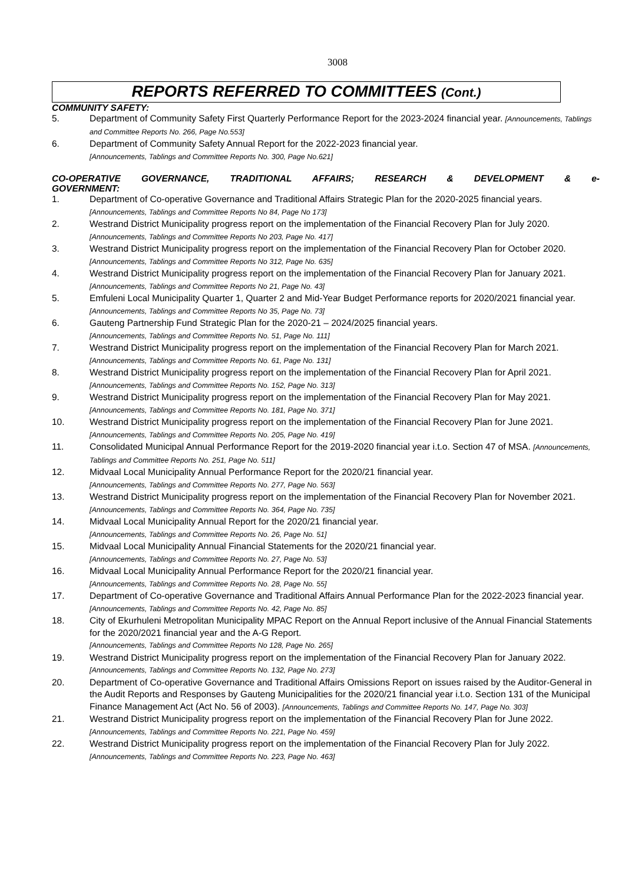3008
REPORTS REFERRED TO COMMITTEES (Cont.)
COMMUNITY SAFETY:
5. Department of Community Safety First Quarterly Performance Report for the 2023-2024 financial year. [Announcements, Tablings and Committee Reports No. 266, Page No.553]
6. Department of Community Safety Annual Report for the 2022-2023 financial year.
[Announcements, Tablings and Committee Reports No. 300, Page No.621]
CO-OPERATIVE GOVERNANCE, TRADITIONAL AFFAIRS; RESEARCH & DEVELOPMENT & e-
GOVERNMENT:
1. Department of Co-operative Governance and Traditional Affairs Strategic Plan for the 2020-2025 financial years. [Announcements, Tablings and Committee Reports No 84, Page No 173]
2. Westrand District Municipality progress report on the implementation of the Financial Recovery Plan for July 2020. [Announcements, Tablings and Committee Reports No 203, Page No. 417]
3. Westrand District Municipality progress report on the implementation of the Financial Recovery Plan for October 2020. [Announcements, Tablings and Committee Reports No 312, Page No. 635]
4. Westrand District Municipality progress report on the implementation of the Financial Recovery Plan for January 2021. [Announcements, Tablings and Committee Reports No 21, Page No. 43]
5. Emfuleni Local Municipality Quarter 1, Quarter 2 and Mid-Year Budget Performance reports for 2020/2021 financial year. [Announcements, Tablings and Committee Reports No 35, Page No. 73]
6. Gauteng Partnership Fund Strategic Plan for the 2020-21 – 2024/2025 financial years.
[Announcements, Tablings and Committee Reports No. 51, Page No. 111]
7. Westrand District Municipality progress report on the implementation of the Financial Recovery Plan for March 2021. [Announcements, Tablings and Committee Reports No. 61, Page No. 131]
8. Westrand District Municipality progress report on the implementation of the Financial Recovery Plan for April 2021. [Announcements, Tablings and Committee Reports No. 152, Page No. 313]
9. Westrand District Municipality progress report on the implementation of the Financial Recovery Plan for May 2021. [Announcements, Tablings and Committee Reports No. 181, Page No. 371]
10. Westrand District Municipality progress report on the implementation of the Financial Recovery Plan for June 2021. [Announcements, Tablings and Committee Reports No. 205, Page No. 419]
11. Consolidated Municipal Annual Performance Report for the 2019-2020 financial year i.t.o. Section 47 of MSA. [Announcements, Tablings and Committee Reports No. 251, Page No. 511]
12. Midvaal Local Municipality Annual Performance Report for the 2020/21 financial year.
[Announcements, Tablings and Committee Reports No. 277, Page No. 563]
13. Westrand District Municipality progress report on the implementation of the Financial Recovery Plan for November 2021. [Announcements, Tablings and Committee Reports No. 364, Page No. 735]
14. Midvaal Local Municipality Annual Report for the 2020/21 financial year.
[Announcements, Tablings and Committee Reports No. 26, Page No. 51]
15. Midvaal Local Municipality Annual Financial Statements for the 2020/21 financial year.
[Announcements, Tablings and Committee Reports No. 27, Page No. 53]
16. Midvaal Local Municipality Annual Performance Report for the 2020/21 financial year.
[Announcements, Tablings and Committee Reports No. 28, Page No. 55]
17. Department of Co-operative Governance and Traditional Affairs Annual Performance Plan for the 2022-2023 financial year.
[Announcements, Tablings and Committee Reports No. 42, Page No. 85]
18. City of Ekurhuleni Metropolitan Municipality MPAC Report on the Annual Report inclusive of the Annual Financial Statements for the 2020/2021 financial year and the A-G Report.
[Announcements, Tablings and Committee Reports No 128, Page No. 265]
19. Westrand District Municipality progress report on the implementation of the Financial Recovery Plan for January 2022. [Announcements, Tablings and Committee Reports No. 132, Page No. 273]
20. Department of Co-operative Governance and Traditional Affairs Omissions Report on issues raised by the Auditor-General in the Audit Reports and Responses by Gauteng Municipalities for the 2020/21 financial year i.t.o. Section 131 of the Municipal Finance Management Act (Act No. 56 of 2003). [Announcements, Tablings and Committee Reports No. 147, Page No. 303]
21. Westrand District Municipality progress report on the implementation of the Financial Recovery Plan for June 2022. [Announcements, Tablings and Committee Reports No. 221, Page No. 459]
22. Westrand District Municipality progress report on the implementation of the Financial Recovery Plan for July 2022. [Announcements, Tablings and Committee Reports No. 223, Page No. 463]